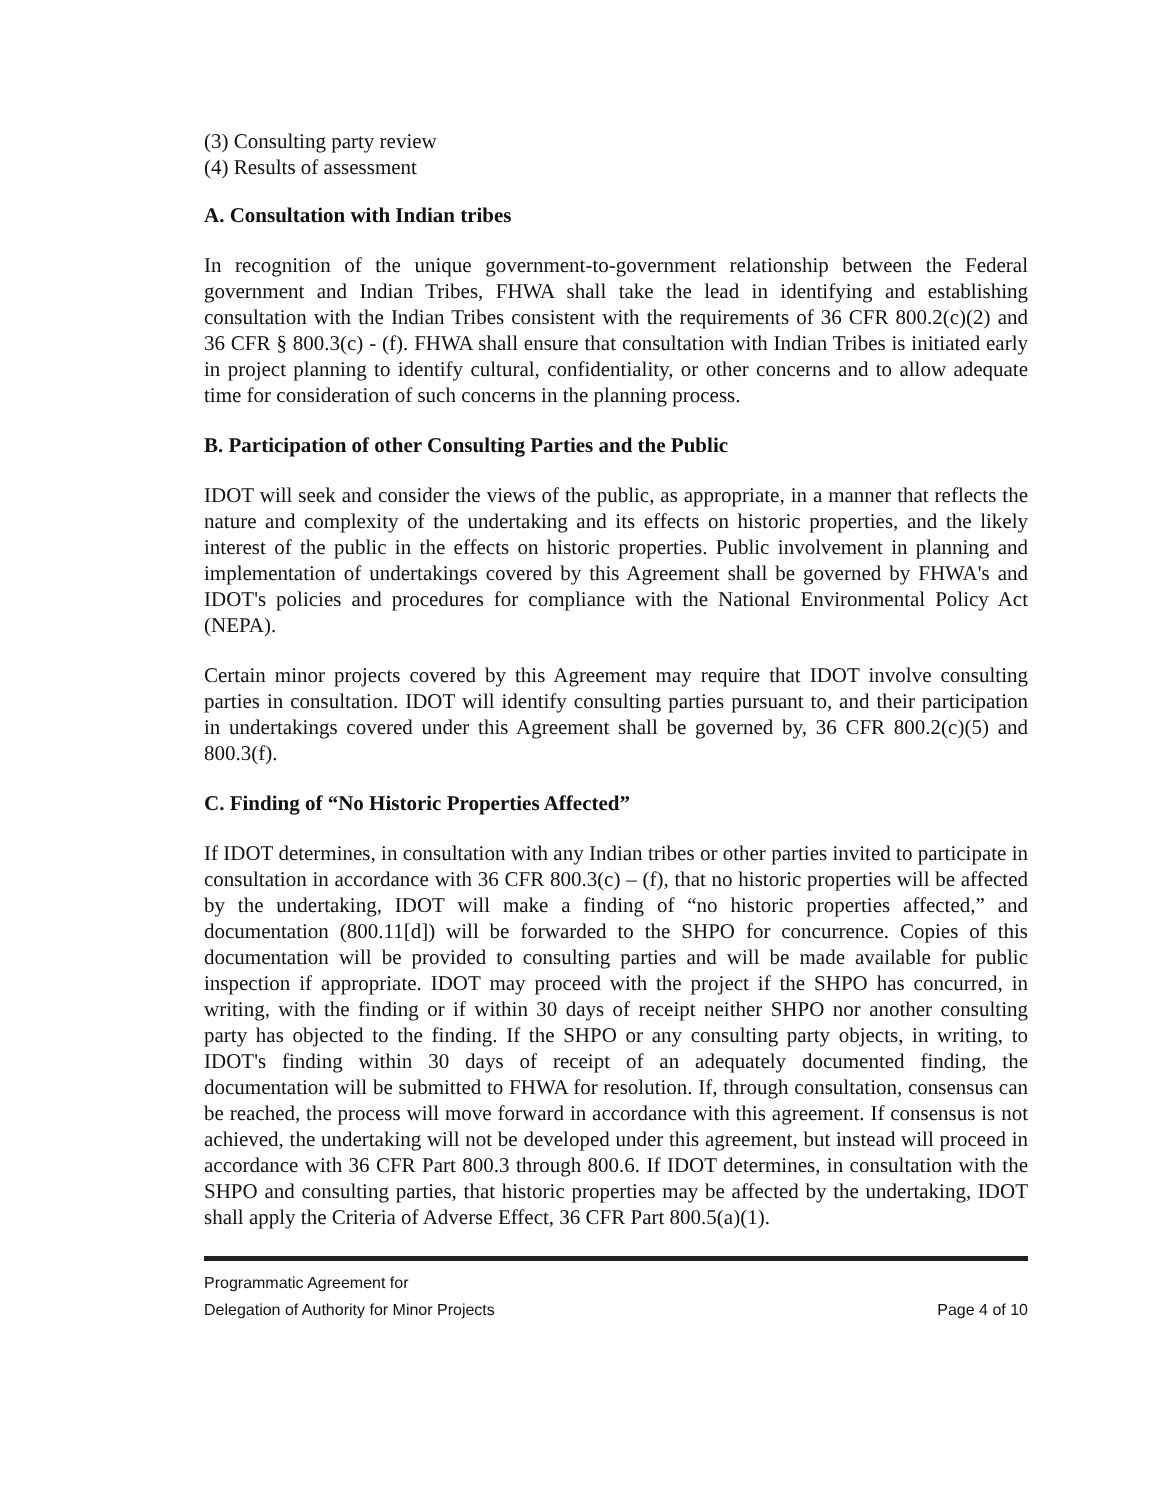(3) Consulting party review
(4) Results of assessment
A. Consultation with Indian tribes
In recognition of the unique government-to-government relationship between the Federal government and Indian Tribes, FHWA shall take the lead in identifying and establishing consultation with the Indian Tribes consistent with the requirements of 36 CFR 800.2(c)(2) and 36 CFR § 800.3(c) - (f). FHWA shall ensure that consultation with Indian Tribes is initiated early in project planning to identify cultural, confidentiality, or other concerns and to allow adequate time for consideration of such concerns in the planning process.
B. Participation of other Consulting Parties and the Public
IDOT will seek and consider the views of the public, as appropriate, in a manner that reflects the nature and complexity of the undertaking and its effects on historic properties, and the likely interest of the public in the effects on historic properties. Public involvement in planning and implementation of undertakings covered by this Agreement shall be governed by FHWA's and IDOT's policies and procedures for compliance with the National Environmental Policy Act (NEPA).
Certain minor projects covered by this Agreement may require that IDOT involve consulting parties in consultation. IDOT will identify consulting parties pursuant to, and their participation in undertakings covered under this Agreement shall be governed by, 36 CFR 800.2(c)(5) and 800.3(f).
C. Finding of “No Historic Properties Affected”
If IDOT determines, in consultation with any Indian tribes or other parties invited to participate in consultation in accordance with 36 CFR 800.3(c) – (f), that no historic properties will be affected by the undertaking, IDOT will make a finding of “no historic properties affected,” and documentation (800.11[d]) will be forwarded to the SHPO for concurrence. Copies of this documentation will be provided to consulting parties and will be made available for public inspection if appropriate. IDOT may proceed with the project if the SHPO has concurred, in writing, with the finding or if within 30 days of receipt neither SHPO nor another consulting party has objected to the finding. If the SHPO or any consulting party objects, in writing, to IDOT's finding within 30 days of receipt of an adequately documented finding, the documentation will be submitted to FHWA for resolution. If, through consultation, consensus can be reached, the process will move forward in accordance with this agreement. If consensus is not achieved, the undertaking will not be developed under this agreement, but instead will proceed in accordance with 36 CFR Part 800.3 through 800.6. If IDOT determines, in consultation with the SHPO and consulting parties, that historic properties may be affected by the undertaking, IDOT shall apply the Criteria of Adverse Effect, 36 CFR Part 800.5(a)(1).
Programmatic Agreement for
Delegation of Authority for Minor Projects Page 4 of 10